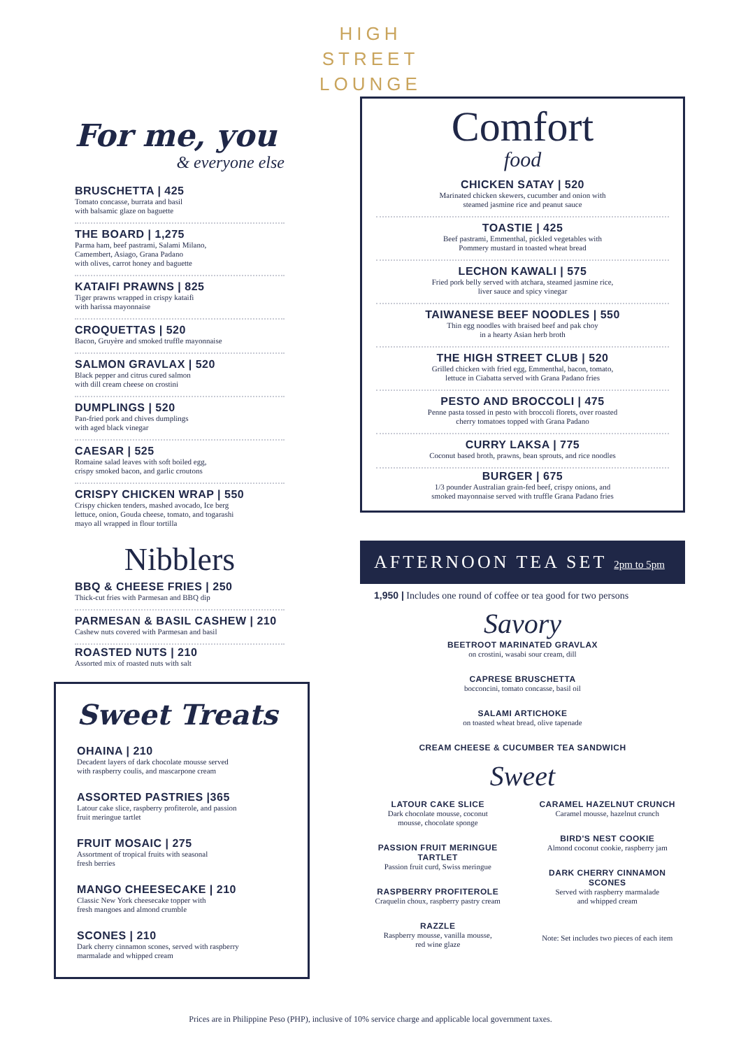HIGH
STREET
LOUNGE
For me, you
& everyone else
BRUSCHETTA | 425
Tomato concasse, burrata and basil
with balsamic glaze on baguette
THE BOARD | 1,275
Parma ham, beef pastrami, Salami Milano,
Camembert, Asiago, Grana Padano
with olives, carrot honey and baguette
KATAIFI PRAWNS | 825
Tiger prawns wrapped in crispy kataifi
with harissa mayonnaise
CROQUETTAS | 520
Bacon, Gruyère and smoked truffle mayonnaise
SALMON GRAVLAX | 520
Black pepper and citrus cured salmon
with dill cream cheese on crostini
DUMPLINGS | 520
Pan-fried pork and chives dumplings
with aged black vinegar
CAESAR | 525
Romaine salad leaves with soft boiled egg,
crispy smoked bacon, and garlic croutons
CRISPY CHICKEN WRAP | 550
Crispy chicken tenders, mashed avocado, Ice berg
lettuce, onion, Gouda cheese, tomato, and togarashi
mayo all wrapped in flour tortilla
Nibblers
BBQ & CHEESE FRIES | 250
Thick-cut fries with Parmesan and BBQ dip
PARMESAN & BASIL CASHEW | 210
Cashew nuts covered with Parmesan and basil
ROASTED NUTS | 210
Assorted mix of roasted nuts with salt
Sweet Treats
OHAINA | 210
Decadent layers of dark chocolate mousse served
with raspberry coulis, and mascarpone cream
ASSORTED PASTRIES |365
Latour cake slice, raspberry profiterole, and passion
fruit meringue tartlet
FRUIT MOSAIC | 275
Assortment of tropical fruits with seasonal
fresh berries
MANGO CHEESECAKE | 210
Classic New York cheesecake topper with
fresh mangoes and almond crumble
SCONES | 210
Dark cherry cinnamon scones, served with raspberry
marmalade and whipped cream
Comfort
food
CHICKEN SATAY | 520
Marinated chicken skewers, cucumber and onion with
steamed jasmine rice and peanut sauce
TOASTIE | 425
Beef pastrami, Emmenthal, pickled vegetables with
Pommery mustard in toasted wheat bread
LECHON KAWALI | 575
Fried pork belly served with atchara, steamed jasmine rice,
liver sauce and spicy vinegar
TAIWANESE BEEF NOODLES | 550
Thin egg noodles with braised beef and pak choy
in a hearty Asian herb broth
THE HIGH STREET CLUB | 520
Grilled chicken with fried egg, Emmenthal, bacon, tomato,
lettuce in Ciabatta served with Grana Padano fries
PESTO AND BROCCOLI | 475
Penne pasta tossed in pesto with broccoli florets, over roasted
cherry tomatoes topped with Grana Padano
CURRY LAKSA | 775
Coconut based broth, prawns, bean sprouts, and rice noodles
BURGER | 675
1/3 pounder Australian grain-fed beef, crispy onions, and
smoked mayonnaise served with truffle Grana Padano fries
AFTERNOON TEA SET 2pm to 5pm
1,950 | Includes one round of coffee or tea good for two persons
Savory
BEETROOT MARINATED GRAVLAX
on crostini, wasabi sour cream, dill
CAPRESE BRUSCHETTA
bocconcini, tomato concasse, basil oil
SALAMI ARTICHOKE
on toasted wheat bread, olive tapenade
CREAM CHEESE & CUCUMBER TEA SANDWICH
Sweet
LATOUR CAKE SLICE
Dark chocolate mousse, coconut
mousse, chocolate sponge
PASSION FRUIT MERINGUE TARTLET
Passion fruit curd, Swiss meringue
RASPBERRY PROFITEROLE
Craquelin choux, raspberry pastry cream
RAZZLE
Raspberry mousse, vanilla mousse,
red wine glaze
CARAMEL HAZELNUT CRUNCH
Caramel mousse, hazelnut crunch
BIRD'S NEST COOKIE
Almond coconut cookie, raspberry jam
DARK CHERRY CINNAMON SCONES
Served with raspberry marmalade
and whipped cream
Note: Set includes two pieces of each item
Prices are in Philippine Peso (PHP), inclusive of 10% service charge and applicable local government taxes.